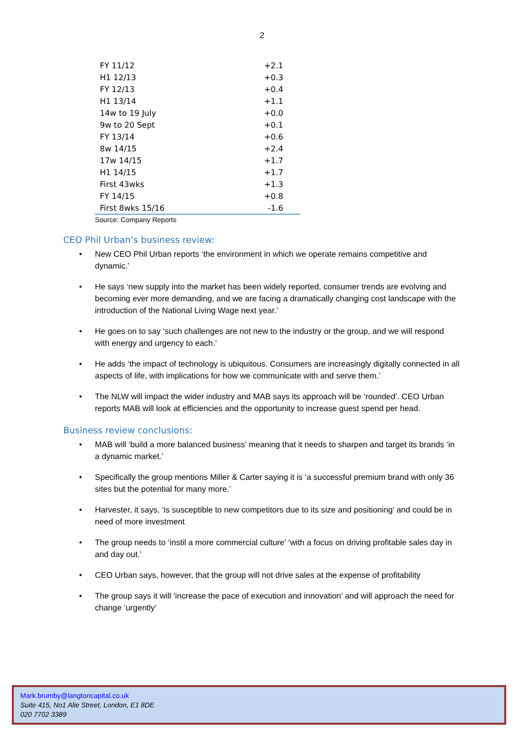2
| FY 11/12 | +2.1 |
| H1 12/13 | +0.3 |
| FY 12/13 | +0.4 |
| H1 13/14 | +1.1 |
| 14w to 19 July | +0.0 |
| 9w to 20 Sept | +0.1 |
| FY 13/14 | +0.6 |
| 8w 14/15 | +2.4 |
| 17w 14/15 | +1.7 |
| H1 14/15 | +1.7 |
| First 43wks | +1.3 |
| FY 14/15 | +0.8 |
| First 8wks 15/16 | -1.6 |
Source: Company Reports
CEO Phil Urban’s business review:
• New CEO Phil Urban reports ‘the environment in which we operate remains competitive and dynamic.’
• He says ‘new supply into the market has been widely reported, consumer trends are evolving and becoming ever more demanding, and we are facing a dramatically changing cost landscape with the introduction of the National Living Wage next year.’
• He goes on to say ‘such challenges are not new to the industry or the group, and we will respond with energy and urgency to each.’
• He adds ‘the impact of technology is ubiquitous. Consumers are increasingly digitally connected in all aspects of life, with implications for how we communicate with and serve them.’
• The NLW will impact the wider industry and MAB says its approach will be ‘rounded’. CEO Urban reports MAB will look at efficiencies and the opportunity to increase guest spend per head.
Business review conclusions:
• MAB will ‘build a more balanced business’ meaning that it needs to sharpen and target its brands ‘in a dynamic market.’
• Specifically the group mentions Miller & Carter saying it is ‘a successful premium brand with only 36 sites but the potential for many more.’
• Harvester, it says, ‘is susceptible to new competitors due to its size and positioning’ and could be in need of more investment
• The group needs to ‘instil a more commercial culture’ ‘with a focus on driving profitable sales day in and day out.’
• CEO Urban says, however, that the group will not drive sales at the expense of profitability
• The group says it will ‘increase the pace of execution and innovation’ and will approach the need for change ‘urgently’
Mark.brumby@langtoncapital.co.uk
Suite 415, No1 Alie Street, London, E1 8DE
020 7702 3389